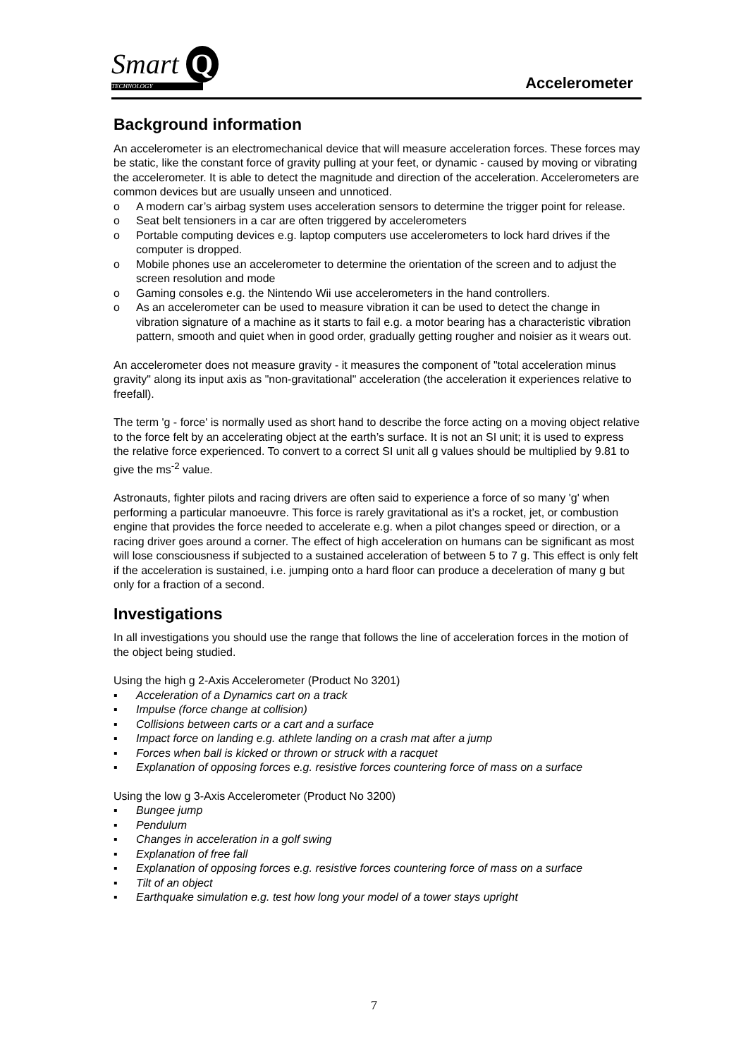Smart Q
TECHNOLOGY
Accelerometer
Background information
An accelerometer is an electromechanical device that will measure acceleration forces. These forces may be static, like the constant force of gravity pulling at your feet, or dynamic - caused by moving or vibrating the accelerometer. It is able to detect the magnitude and direction of the acceleration. Accelerometers are common devices but are usually unseen and unnoticed.
o A modern car’s airbag system uses acceleration sensors to determine the trigger point for release.
o Seat belt tensioners in a car are often triggered by accelerometers
o Portable computing devices e.g. laptop computers use accelerometers to lock hard drives if the computer is dropped.
o Mobile phones use an accelerometer to determine the orientation of the screen and to adjust the screen resolution and mode
o Gaming consoles e.g. the Nintendo Wii use accelerometers in the hand controllers.
o As an accelerometer can be used to measure vibration it can be used to detect the change in vibration signature of a machine as it starts to fail e.g. a motor bearing has a characteristic vibration pattern, smooth and quiet when in good order, gradually getting rougher and noisier as it wears out.
An accelerometer does not measure gravity - it measures the component of "total acceleration minus gravity" along its input axis as "non-gravitational" acceleration (the acceleration it experiences relative to freefall).
The term 'g - force' is normally used as short hand to describe the force acting on a moving object relative to the force felt by an accelerating object at the earth’s surface. It is not an SI unit; it is used to express the relative force experienced. To convert to a correct SI unit all g values should be multiplied by 9.81 to give the ms<sup>-2</sup> value.
Astronauts, fighter pilots and racing drivers are often said to experience a force of so many 'g' when performing a particular manoeuvre. This force is rarely gravitational as it’s a rocket, jet, or combustion engine that provides the force needed to accelerate e.g. when a pilot changes speed or direction, or a racing driver goes around a corner. The effect of high acceleration on humans can be significant as most will lose consciousness if subjected to a sustained acceleration of between 5 to 7 g. This effect is only felt if the acceleration is sustained, i.e. jumping onto a hard floor can produce a deceleration of many g but only for a fraction of a second.
Investigations
In all investigations you should use the range that follows the line of acceleration forces in the motion of the object being studied.
Using the high g 2-Axis Accelerometer (Product No 3201)
▪ Acceleration of a Dynamics cart on a track
▪ Impulse (force change at collision)
▪ Collisions between carts or a cart and a surface
▪ Impact force on landing e.g. athlete landing on a crash mat after a jump
▪ Forces when ball is kicked or thrown or struck with a racquet
▪ Explanation of opposing forces e.g. resistive forces countering force of mass on a surface
Using the low g 3-Axis Accelerometer (Product No 3200)
▪ Bungee jump
▪ Pendulum
▪ Changes in acceleration in a golf swing
▪ Explanation of free fall
▪ Explanation of opposing forces e.g. resistive forces countering force of mass on a surface
▪ Tilt of an object
▪ Earthquake simulation e.g. test how long your model of a tower stays upright
7